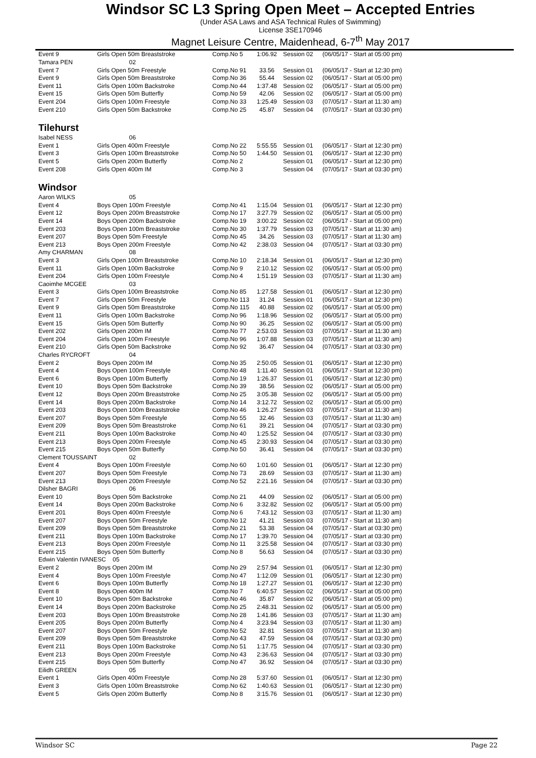Windsor SC L3 Spring Open Meet – Accepted Entries
(Under ASA Laws and ASA Technical Rules of Swimming)
License 3SE170946
Magnet Leisure Centre, Maidenhead, 6-7<sup>th</sup> May 2017
| Event 9 | Girls Open 50m Breaststroke | Comp.No 5 | 1:06.92 | Session 02 | (06/05/17 - Start at 05:00 pm) |
| Tamara PEN | 02 | | | | |
| Event 7 | Girls Open 50m Freestyle | Comp.No 91 | 33.56 | Session 01 | (06/05/17 - Start at 12:30 pm) |
| Event 9 | Girls Open 50m Breaststroke | Comp.No 36 | 55.44 | Session 02 | (06/05/17 - Start at 05:00 pm) |
| Event 11 | Girls Open 100m Backstroke | Comp.No 44 | 1:37.48 | Session 02 | (06/05/17 - Start at 05:00 pm) |
| Event 15 | Girls Open 50m Butterfly | Comp.No 59 | 42.06 | Session 02 | (06/05/17 - Start at 05:00 pm) |
| Event 204 | Girls Open 100m Freestyle | Comp.No 33 | 1:25.49 | Session 03 | (07/05/17 - Start at 11:30 am) |
| Event 210 | Girls Open 50m Backstroke | Comp.No 25 | 45.87 | Session 04 | (07/05/17 - Start at 03:30 pm) |
| Tilehurst | | | | | |
| Isabel NESS | 06 | | | | |
| Event 1 | Girls Open 400m Freestyle | Comp.No 22 | 5:55.55 | Session 01 | (06/05/17 - Start at 12:30 pm) |
| Event 3 | Girls Open 100m Breaststroke | Comp.No 50 | 1:44.50 | Session 01 | (06/05/17 - Start at 12:30 pm) |
| Event 5 | Girls Open 200m Butterfly | Comp.No 2 | | Session 01 | (06/05/17 - Start at 12:30 pm) |
| Event 208 | Girls Open 400m IM | Comp.No 3 | | Session 04 | (07/05/17 - Start at 03:30 pm) |
| Windsor | | | | | |
| Aaron WILKS | 05 | | | | |
| Event 4 | Boys Open 100m Freestyle | Comp.No 41 | 1:15.04 | Session 01 | (06/05/17 - Start at 12:30 pm) |
| Event 12 | Boys Open 200m Breaststroke | Comp.No 17 | 3:27.79 | Session 02 | (06/05/17 - Start at 05:00 pm) |
| Event 14 | Boys Open 200m Backstroke | Comp.No 19 | 3:00.22 | Session 02 | (06/05/17 - Start at 05:00 pm) |
| Event 203 | Boys Open 100m Breaststroke | Comp.No 30 | 1:37.79 | Session 03 | (07/05/17 - Start at 11:30 am) |
| Event 207 | Boys Open 50m Freestyle | Comp.No 45 | 34.26 | Session 03 | (07/05/17 - Start at 11:30 am) |
| Event 213 | Boys Open 200m Freestyle | Comp.No 42 | 2:38.03 | Session 04 | (07/05/17 - Start at 03:30 pm) |
| Amy CHARMAN | 08 | | | | |
| Event 3 | Girls Open 100m Breaststroke | Comp.No 10 | 2:18.34 | Session 01 | (06/05/17 - Start at 12:30 pm) |
| Event 11 | Girls Open 100m Backstroke | Comp.No 9 | 2:10.12 | Session 02 | (06/05/17 - Start at 05:00 pm) |
| Event 204 | Girls Open 100m Freestyle | Comp.No 4 | 1:51.19 | Session 03 | (07/05/17 - Start at 11:30 am) |
| Caoimhe MCGEE | 03 | | | | |
| Event 3 | Girls Open 100m Breaststroke | Comp.No 85 | 1:27.58 | Session 01 | (06/05/17 - Start at 12:30 pm) |
| Event 7 | Girls Open 50m Freestyle | Comp.No 113 | 31.24 | Session 01 | (06/05/17 - Start at 12:30 pm) |
| Event 9 | Girls Open 50m Breaststroke | Comp.No 115 | 40.88 | Session 02 | (06/05/17 - Start at 05:00 pm) |
| Event 11 | Girls Open 100m Backstroke | Comp.No 96 | 1:18.96 | Session 02 | (06/05/17 - Start at 05:00 pm) |
| Event 15 | Girls Open 50m Butterfly | Comp.No 90 | 36.25 | Session 02 | (06/05/17 - Start at 05:00 pm) |
| Event 202 | Girls Open 200m IM | Comp.No 77 | 2:53.03 | Session 03 | (07/05/17 - Start at 11:30 am) |
| Event 204 | Girls Open 100m Freestyle | Comp.No 96 | 1:07.88 | Session 03 | (07/05/17 - Start at 11:30 am) |
| Event 210 | Girls Open 50m Backstroke | Comp.No 92 | 36.47 | Session 04 | (07/05/17 - Start at 03:30 pm) |
| Charles RYCROFT | 04 | | | | |
| Event 2 | Boys Open 200m IM | Comp.No 35 | 2:50.05 | Session 01 | (06/05/17 - Start at 12:30 pm) |
| Event 4 | Boys Open 100m Freestyle | Comp.No 48 | 1:11.40 | Session 01 | (06/05/17 - Start at 12:30 pm) |
| Event 6 | Boys Open 100m Butterfly | Comp.No 19 | 1:26.37 | Session 01 | (06/05/17 - Start at 12:30 pm) |
| Event 10 | Boys Open 50m Backstroke | Comp.No 39 | 38.56 | Session 02 | (06/05/17 - Start at 05:00 pm) |
| Event 12 | Boys Open 200m Breaststroke | Comp.No 25 | 3:05.38 | Session 02 | (06/05/17 - Start at 05:00 pm) |
| Event 14 | Boys Open 200m Backstroke | Comp.No 14 | 3:12.72 | Session 02 | (06/05/17 - Start at 05:00 pm) |
| Event 203 | Boys Open 100m Breaststroke | Comp.No 46 | 1:26.27 | Session 03 | (07/05/17 - Start at 11:30 am) |
| Event 207 | Boys Open 50m Freestyle | Comp.No 55 | 32.46 | Session 03 | (07/05/17 - Start at 11:30 am) |
| Event 209 | Boys Open 50m Breaststroke | Comp.No 61 | 39.21 | Session 04 | (07/05/17 - Start at 03:30 pm) |
| Event 211 | Boys Open 100m Backstroke | Comp.No 40 | 1:25.52 | Session 04 | (07/05/17 - Start at 03:30 pm) |
| Event 213 | Boys Open 200m Freestyle | Comp.No 45 | 2:30.93 | Session 04 | (07/05/17 - Start at 03:30 pm) |
| Event 215 | Boys Open 50m Butterfly | Comp.No 50 | 36.41 | Session 04 | (07/05/17 - Start at 03:30 pm) |
| Clement TOUSSAINT | 02 | | | | |
| Event 4 | Boys Open 100m Freestyle | Comp.No 60 | 1:01.60 | Session 01 | (06/05/17 - Start at 12:30 pm) |
| Event 207 | Boys Open 50m Freestyle | Comp.No 73 | 28.69 | Session 03 | (07/05/17 - Start at 11:30 am) |
| Event 213 | Boys Open 200m Freestyle | Comp.No 52 | 2:21.16 | Session 04 | (07/05/17 - Start at 03:30 pm) |
| Dilsher BAGRI | 06 | | | | |
| Event 10 | Boys Open 50m Backstroke | Comp.No 21 | 44.09 | Session 02 | (06/05/17 - Start at 05:00 pm) |
| Event 14 | Boys Open 200m Backstroke | Comp.No 6 | 3:32.82 | Session 02 | (06/05/17 - Start at 05:00 pm) |
| Event 201 | Boys Open 400m Freestyle | Comp.No 6 | 7:43.12 | Session 03 | (07/05/17 - Start at 11:30 am) |
| Event 207 | Boys Open 50m Freestyle | Comp.No 12 | 41.21 | Session 03 | (07/05/17 - Start at 11:30 am) |
| Event 209 | Boys Open 50m Breaststroke | Comp.No 21 | 53.38 | Session 04 | (07/05/17 - Start at 03:30 pm) |
| Event 211 | Boys Open 100m Backstroke | Comp.No 17 | 1:39.70 | Session 04 | (07/05/17 - Start at 03:30 pm) |
| Event 213 | Boys Open 200m Freestyle | Comp.No 11 | 3:25.58 | Session 04 | (07/05/17 - Start at 03:30 pm) |
| Event 215 | Boys Open 50m Butterfly | Comp.No 8 | 56.63 | Session 04 | (07/05/17 - Start at 03:30 pm) |
| Edwin Valentin IVANESC 05 | | | | | |
| Event 2 | Boys Open 200m IM | Comp.No 29 | 2:57.94 | Session 01 | (06/05/17 - Start at 12:30 pm) |
| Event 4 | Boys Open 100m Freestyle | Comp.No 47 | 1:12.09 | Session 01 | (06/05/17 - Start at 12:30 pm) |
| Event 6 | Boys Open 100m Butterfly | Comp.No 18 | 1:27.27 | Session 01 | (06/05/17 - Start at 12:30 pm) |
| Event 8 | Boys Open 400m IM | Comp.No 7 | 6:40.57 | Session 02 | (06/05/17 - Start at 05:00 pm) |
| Event 10 | Boys Open 50m Backstroke | Comp.No 46 | 35.87 | Session 02 | (06/05/17 - Start at 05:00 pm) |
| Event 14 | Boys Open 200m Backstroke | Comp.No 25 | 2:48.31 | Session 02 | (06/05/17 - Start at 05:00 pm) |
| Event 203 | Boys Open 100m Breaststroke | Comp.No 28 | 1:41.86 | Session 03 | (07/05/17 - Start at 11:30 am) |
| Event 205 | Boys Open 200m Butterfly | Comp.No 4 | 3:23.94 | Session 03 | (07/05/17 - Start at 11:30 am) |
| Event 207 | Boys Open 50m Freestyle | Comp.No 52 | 32.81 | Session 03 | (07/05/17 - Start at 11:30 am) |
| Event 209 | Boys Open 50m Breaststroke | Comp.No 43 | 47.59 | Session 04 | (07/05/17 - Start at 03:30 pm) |
| Event 211 | Boys Open 100m Backstroke | Comp.No 51 | 1:17.75 | Session 04 | (07/05/17 - Start at 03:30 pm) |
| Event 213 | Boys Open 200m Freestyle | Comp.No 43 | 2:36.63 | Session 04 | (07/05/17 - Start at 03:30 pm) |
| Event 215 | Boys Open 50m Butterfly | Comp.No 47 | 36.92 | Session 04 | (07/05/17 - Start at 03:30 pm) |
| Eilidh GREEN | 05 | | | | |
| Event 1 | Girls Open 400m Freestyle | Comp.No 28 | 5:37.60 | Session 01 | (06/05/17 - Start at 12:30 pm) |
| Event 3 | Girls Open 100m Breaststroke | Comp.No 62 | 1:40.63 | Session 01 | (06/05/17 - Start at 12:30 pm) |
| Event 5 | Girls Open 200m Butterfly | Comp.No 8 | 3:15.76 | Session 01 | (06/05/17 - Start at 12:30 pm) |
Windsor SC Page 22